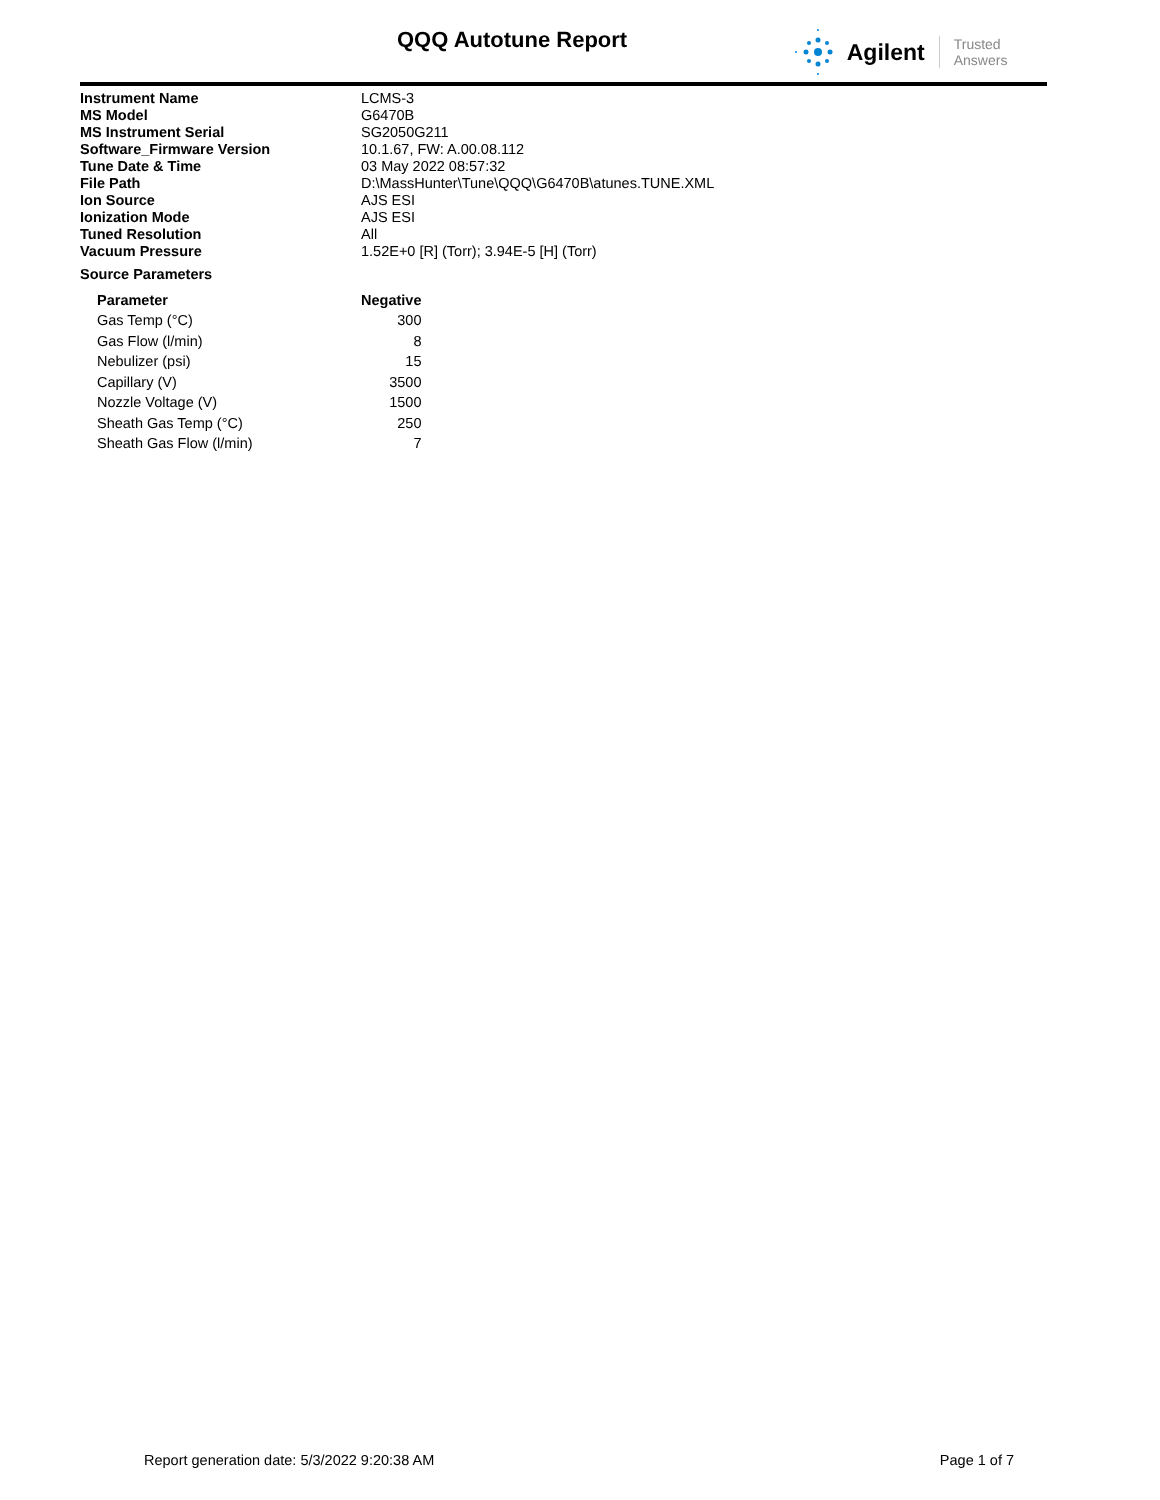QQQ Autotune Report Agilent Trusted Answers
| Instrument Name | LCMS-3 |
| MS Model | G6470B |
| MS Instrument Serial | SG2050G211 |
| Software_Firmware Version | 10.1.67, FW: A.00.08.112 |
| Tune Date & Time | 03 May 2022 08:57:32 |
| File Path | D:\MassHunter\Tune\QQQ\G6470B\atunes.TUNE.XML |
| Ion Source | AJS ESI |
| Ionization Mode | AJS ESI |
| Tuned Resolution | All |
| Vacuum Pressure | 1.52E+0 [R] (Torr); 3.94E-5 [H] (Torr) |
Source Parameters
| Parameter | Negative |
| --- | --- |
| Gas Temp (°C) | 300 |
| Gas Flow (l/min) | 8 |
| Nebulizer (psi) | 15 |
| Capillary (V) | 3500 |
| Nozzle Voltage (V) | 1500 |
| Sheath Gas Temp (°C) | 250 |
| Sheath Gas Flow (l/min) | 7 |
Report generation date: 5/3/2022 9:20:38 AM Page 1 of 7